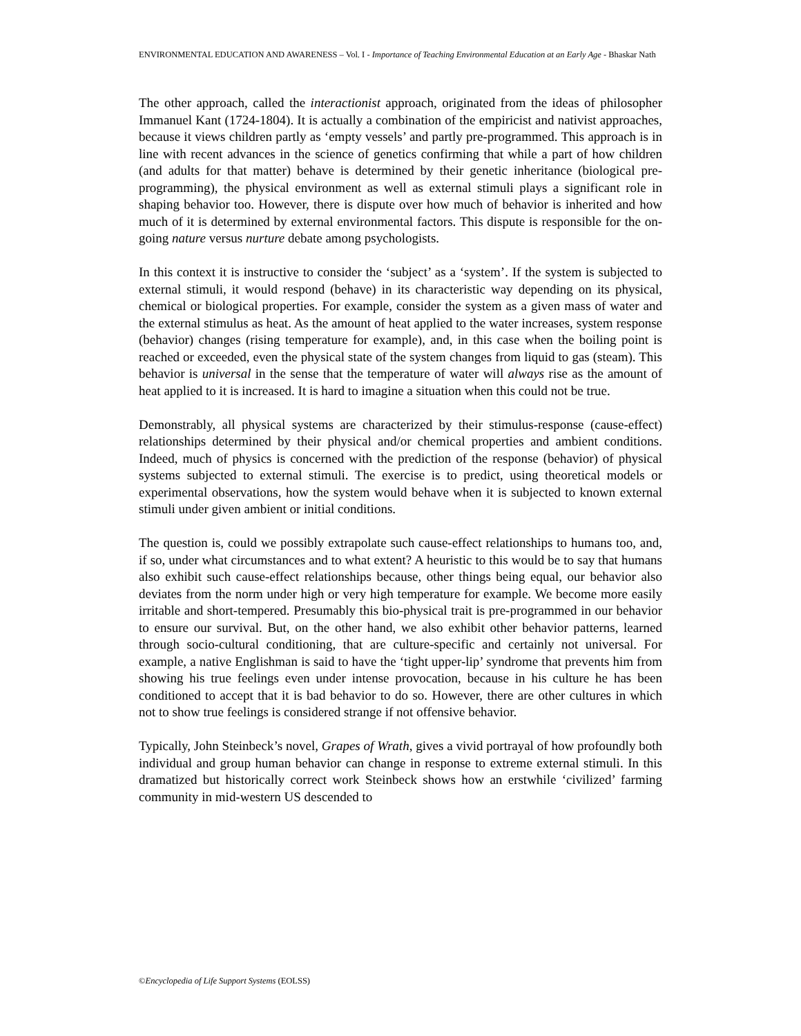ENVIRONMENTAL EDUCATION AND AWARENESS – Vol. I - Importance of Teaching Environmental Education at an Early Age - Bhaskar Nath
The other approach, called the interactionist approach, originated from the ideas of philosopher Immanuel Kant (1724-1804). It is actually a combination of the empiricist and nativist approaches, because it views children partly as ‘empty vessels’ and partly pre-programmed. This approach is in line with recent advances in the science of genetics confirming that while a part of how children (and adults for that matter) behave is determined by their genetic inheritance (biological pre-programming), the physical environment as well as external stimuli plays a significant role in shaping behavior too. However, there is dispute over how much of behavior is inherited and how much of it is determined by external environmental factors. This dispute is responsible for the on-going nature versus nurture debate among psychologists.
In this context it is instructive to consider the ‘subject’ as a ‘system’. If the system is subjected to external stimuli, it would respond (behave) in its characteristic way depending on its physical, chemical or biological properties. For example, consider the system as a given mass of water and the external stimulus as heat. As the amount of heat applied to the water increases, system response (behavior) changes (rising temperature for example), and, in this case when the boiling point is reached or exceeded, even the physical state of the system changes from liquid to gas (steam). This behavior is universal in the sense that the temperature of water will always rise as the amount of heat applied to it is increased. It is hard to imagine a situation when this could not be true.
Demonstrably, all physical systems are characterized by their stimulus-response (cause-effect) relationships determined by their physical and/or chemical properties and ambient conditions. Indeed, much of physics is concerned with the prediction of the response (behavior) of physical systems subjected to external stimuli. The exercise is to predict, using theoretical models or experimental observations, how the system would behave when it is subjected to known external stimuli under given ambient or initial conditions.
The question is, could we possibly extrapolate such cause-effect relationships to humans too, and, if so, under what circumstances and to what extent? A heuristic to this would be to say that humans also exhibit such cause-effect relationships because, other things being equal, our behavior also deviates from the norm under high or very high temperature for example. We become more easily irritable and short-tempered. Presumably this bio-physical trait is pre-programmed in our behavior to ensure our survival. But, on the other hand, we also exhibit other behavior patterns, learned through socio-cultural conditioning, that are culture-specific and certainly not universal. For example, a native Englishman is said to have the ‘tight upper-lip’ syndrome that prevents him from showing his true feelings even under intense provocation, because in his culture he has been conditioned to accept that it is bad behavior to do so. However, there are other cultures in which not to show true feelings is considered strange if not offensive behavior.
Typically, John Steinbeck’s novel, Grapes of Wrath, gives a vivid portrayal of how profoundly both individual and group human behavior can change in response to extreme external stimuli. In this dramatized but historically correct work Steinbeck shows how an erstwhile ‘civilized’ farming community in mid-western US descended to
©Encyclopedia of Life Support Systems (EOLSS)